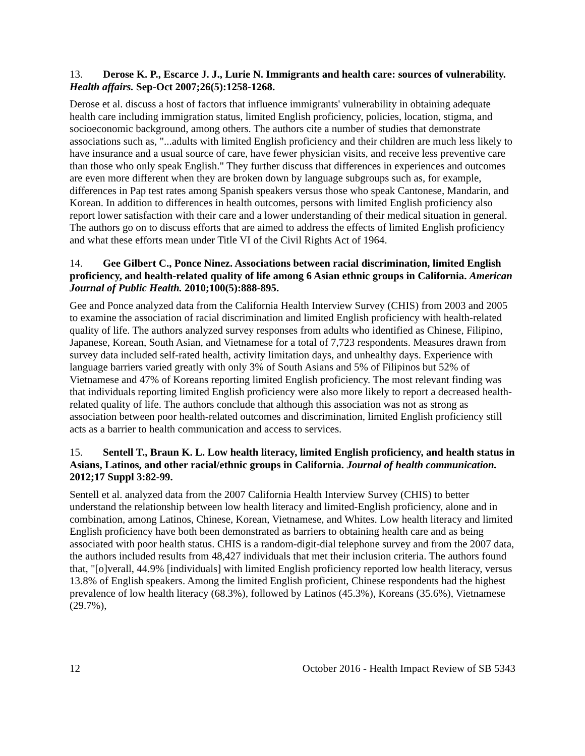13. Derose K. P., Escarce J. J., Lurie N. Immigrants and health care: sources of vulnerability. Health affairs. Sep-Oct 2007;26(5):1258-1268.
Derose et al. discuss a host of factors that influence immigrants' vulnerability in obtaining adequate health care including immigration status, limited English proficiency, policies, location, stigma, and socioeconomic background, among others. The authors cite a number of studies that demonstrate associations such as, "...adults with limited English proficiency and their children are much less likely to have insurance and a usual source of care, have fewer physician visits, and receive less preventive care than those who only speak English." They further discuss that differences in experiences and outcomes are even more different when they are broken down by language subgroups such as, for example, differences in Pap test rates among Spanish speakers versus those who speak Cantonese, Mandarin, and Korean. In addition to differences in health outcomes, persons with limited English proficiency also report lower satisfaction with their care and a lower understanding of their medical situation in general. The authors go on to discuss efforts that are aimed to address the effects of limited English proficiency and what these efforts mean under Title VI of the Civil Rights Act of 1964.
14. Gee Gilbert C., Ponce Ninez. Associations between racial discrimination, limited English proficiency, and health-related quality of life among 6 Asian ethnic groups in California. American Journal of Public Health. 2010;100(5):888-895.
Gee and Ponce analyzed data from the California Health Interview Survey (CHIS) from 2003 and 2005 to examine the association of racial discrimination and limited English proficiency with health-related quality of life. The authors analyzed survey responses from adults who identified as Chinese, Filipino, Japanese, Korean, South Asian, and Vietnamese for a total of 7,723 respondents. Measures drawn from survey data included self-rated health, activity limitation days, and unhealthy days. Experience with language barriers varied greatly with only 3% of South Asians and 5% of Filipinos but 52% of Vietnamese and 47% of Koreans reporting limited English proficiency. The most relevant finding was that individuals reporting limited English proficiency were also more likely to report a decreased health-related quality of life. The authors conclude that although this association was not as strong as association between poor health-related outcomes and discrimination, limited English proficiency still acts as a barrier to health communication and access to services.
15. Sentell T., Braun K. L. Low health literacy, limited English proficiency, and health status in Asians, Latinos, and other racial/ethnic groups in California. Journal of health communication. 2012;17 Suppl 3:82-99.
Sentell et al. analyzed data from the 2007 California Health Interview Survey (CHIS) to better understand the relationship between low health literacy and limited-English proficiency, alone and in combination, among Latinos, Chinese, Korean, Vietnamese, and Whites. Low health literacy and limited English proficiency have both been demonstrated as barriers to obtaining health care and as being associated with poor health status. CHIS is a random-digit-dial telephone survey and from the 2007 data, the authors included results from 48,427 individuals that met their inclusion criteria. The authors found that, "[o]verall, 44.9% [individuals] with limited English proficiency reported low health literacy, versus 13.8% of English speakers. Among the limited English proficient, Chinese respondents had the highest prevalence of low health literacy (68.3%), followed by Latinos (45.3%), Koreans (35.6%), Vietnamese (29.7%),
12 October 2016 - Health Impact Review of SB 5343